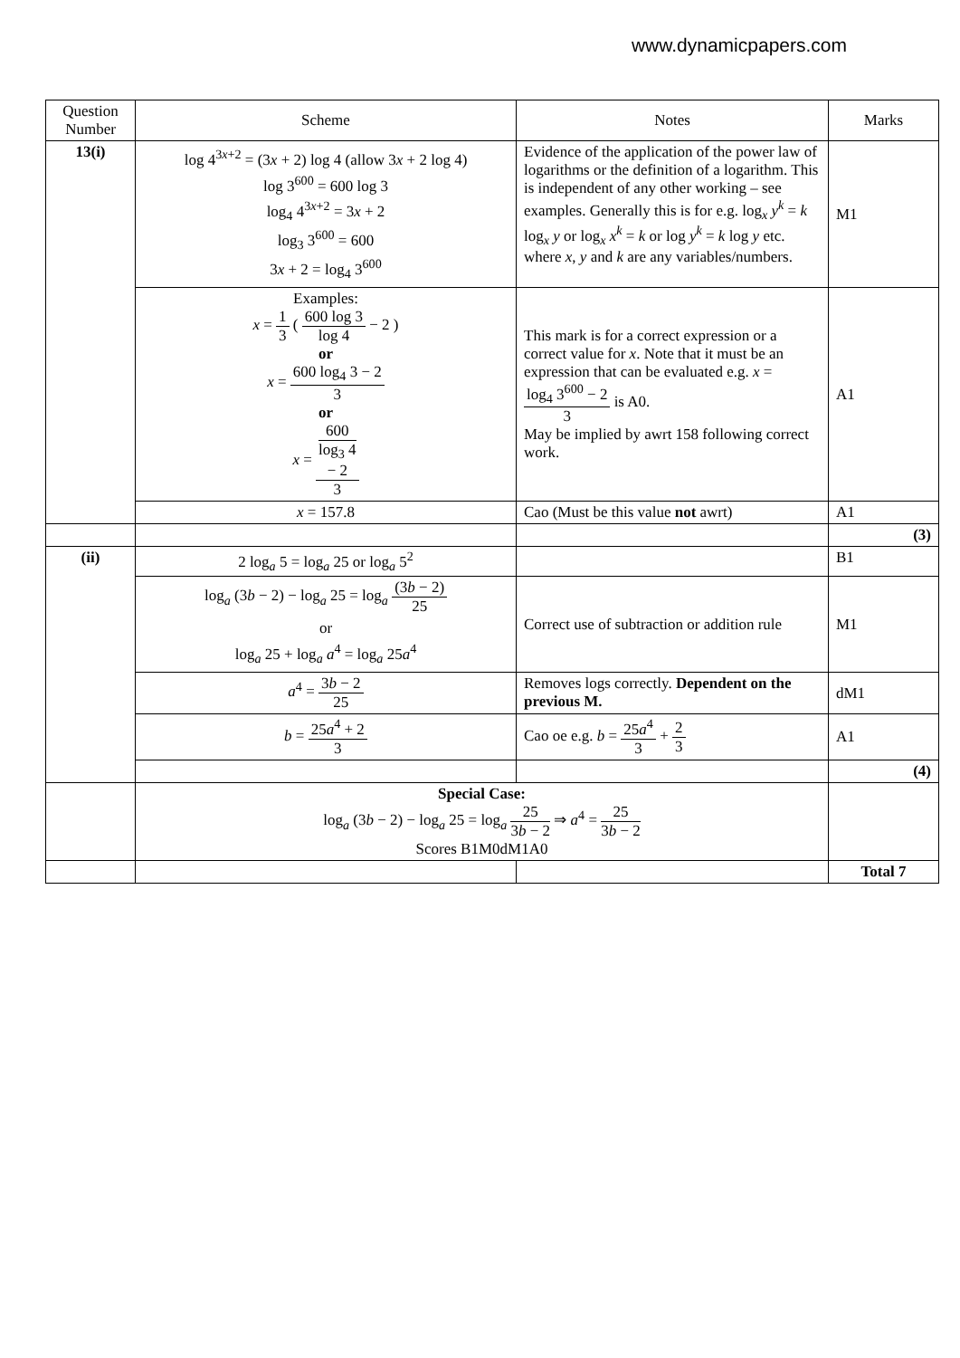www.dynamicpapers.com
| Question Number | Scheme | Notes | Marks |
| --- | --- | --- | --- |
| 13(i) | log 4<sup>3x+2</sup> = (3 x + 2) log 4 (allow 3 x + 2 log 4) log 3<sup>600</sup> = 600 log 3 log<sub>4</sub> 4<sup>3x+2</sup> = 3 x + 2 log<sub>3</sub> 3<sup>600</sup> = 600 3 x + 2 = log<sub>4</sub> 3<sup>600</sup> | Evidence of the application of the power law of logarithms or the definition of a logarithm. This is independent of any other working – see examples. Generally this is for e.g. log<sub>x</sub> y<sup>k</sup> = k log<sub>x</sub> y or log<sub>x</sub> x<sup>k</sup> = k or log y<sup>k</sup> = k log y etc. where x , y and k are any variables/numbers. | M1 |
| | Examples: x = 1 3 ( 600 log 3 log 4 − 2 ) or x = 600 log<sub>4</sub> 3 − 2 3 or x = 600 log<sub>3</sub> 4 − 2 3 | This mark is for a correct expression or a correct value for x . Note that it must be an expression that can be evaluated e.g. x = log<sub>4</sub> 3<sup>600</sup> − 2 3 is A0. May be implied by awrt 158 following correct work. | A1 |
| | x = 157.8 | Cao (Must be this value not awrt) | A1 |
| | | | (3) |
| (ii) | 2 log<sub>a</sub> 5 = log<sub>a</sub> 25 or log<sub>a</sub> 5<sup>2</sup> | | B1 |
| | log<sub>a</sub> (3 b − 2) − log<sub>a</sub> 25 = log<sub>a</sub> (3 b − 2) 25 or log<sub>a</sub> 25 + log<sub>a</sub> a<sup>4</sup> = log<sub>a</sub> 25 a<sup>4</sup> | Correct use of subtraction or addition rule | M1 |
| | a<sup>4</sup> = 3 b − 2 25 | Removes logs correctly. Dependent on the previous M. | dM1 |
| | b = 25 a<sup>4</sup> + 2 3 | Cao oe e.g. b = 25 a<sup>4</sup> 3 + 2 3 | A1 |
| | | | (4) |
| | Special Case: log<sub>a</sub> (3 b − 2) − log<sub>a</sub> 25 = log<sub>a</sub> 25 3 b − 2 ⇒ a<sup>4</sup> = 25 3 b − 2 Scores B1M0dM1A0 | | |
| | | | Total 7 |